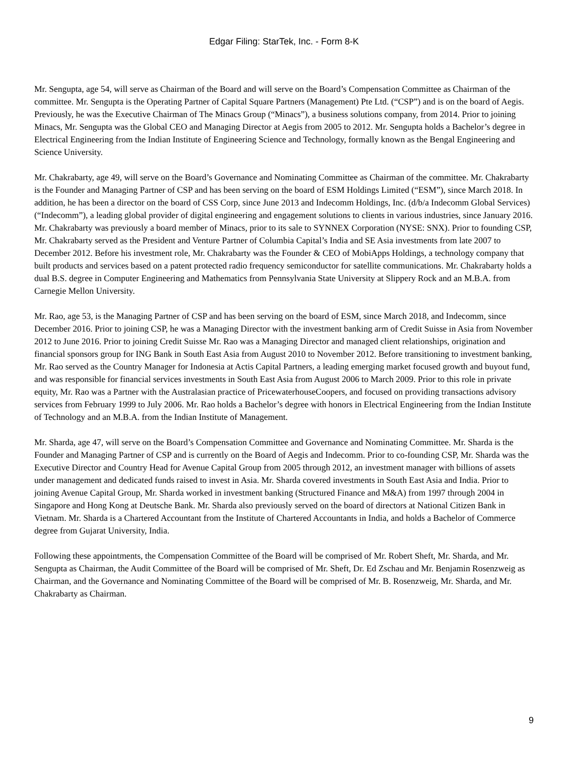Edgar Filing: StarTek, Inc. - Form 8-K
Mr. Sengupta, age 54, will serve as Chairman of the Board and will serve on the Board’s Compensation Committee as Chairman of the committee. Mr. Sengupta is the Operating Partner of Capital Square Partners (Management) Pte Ltd. (“CSP”) and is on the board of Aegis. Previously, he was the Executive Chairman of The Minacs Group (“Minacs”), a business solutions company, from 2014. Prior to joining Minacs, Mr. Sengupta was the Global CEO and Managing Director at Aegis from 2005 to 2012. Mr. Sengupta holds a Bachelor’s degree in Electrical Engineering from the Indian Institute of Engineering Science and Technology, formally known as the Bengal Engineering and Science University.
Mr. Chakrabarty, age 49, will serve on the Board’s Governance and Nominating Committee as Chairman of the committee. Mr. Chakrabarty is the Founder and Managing Partner of CSP and has been serving on the board of ESM Holdings Limited (“ESM”), since March 2018. In addition, he has been a director on the board of CSS Corp, since June 2013 and Indecomm Holdings, Inc. (d/b/a Indecomm Global Services) (“Indecomm”), a leading global provider of digital engineering and engagement solutions to clients in various industries, since January 2016. Mr. Chakrabarty was previously a board member of Minacs, prior to its sale to SYNNEX Corporation (NYSE: SNX). Prior to founding CSP, Mr. Chakrabarty served as the President and Venture Partner of Columbia Capital’s India and SE Asia investments from late 2007 to December 2012. Before his investment role, Mr. Chakrabarty was the Founder & CEO of MobiApps Holdings, a technology company that built products and services based on a patent protected radio frequency semiconductor for satellite communications. Mr. Chakrabarty holds a dual B.S. degree in Computer Engineering and Mathematics from Pennsylvania State University at Slippery Rock and an M.B.A. from Carnegie Mellon University.
Mr. Rao, age 53, is the Managing Partner of CSP and has been serving on the board of ESM, since March 2018, and Indecomm, since December 2016. Prior to joining CSP, he was a Managing Director with the investment banking arm of Credit Suisse in Asia from November 2012 to June 2016. Prior to joining Credit Suisse Mr. Rao was a Managing Director and managed client relationships, origination and financial sponsors group for ING Bank in South East Asia from August 2010 to November 2012. Before transitioning to investment banking, Mr. Rao served as the Country Manager for Indonesia at Actis Capital Partners, a leading emerging market focused growth and buyout fund, and was responsible for financial services investments in South East Asia from August 2006 to March 2009. Prior to this role in private equity, Mr. Rao was a Partner with the Australasian practice of PricewaterhouseCoopers, and focused on providing transactions advisory services from February 1999 to July 2006. Mr. Rao holds a Bachelor’s degree with honors in Electrical Engineering from the Indian Institute of Technology and an M.B.A. from the Indian Institute of Management.
Mr. Sharda, age 47, will serve on the Board’s Compensation Committee and Governance and Nominating Committee. Mr. Sharda is the Founder and Managing Partner of CSP and is currently on the Board of Aegis and Indecomm. Prior to co-founding CSP, Mr. Sharda was the Executive Director and Country Head for Avenue Capital Group from 2005 through 2012, an investment manager with billions of assets under management and dedicated funds raised to invest in Asia. Mr. Sharda covered investments in South East Asia and India. Prior to joining Avenue Capital Group, Mr. Sharda worked in investment banking (Structured Finance and M&A) from 1997 through 2004 in Singapore and Hong Kong at Deutsche Bank. Mr. Sharda also previously served on the board of directors at National Citizen Bank in Vietnam. Mr. Sharda is a Chartered Accountant from the Institute of Chartered Accountants in India, and holds a Bachelor of Commerce degree from Gujarat University, India.
Following these appointments, the Compensation Committee of the Board will be comprised of Mr. Robert Sheft, Mr. Sharda, and Mr. Sengupta as Chairman, the Audit Committee of the Board will be comprised of Mr. Sheft, Dr. Ed Zschau and Mr. Benjamin Rosenzweig as Chairman, and the Governance and Nominating Committee of the Board will be comprised of Mr. B. Rosenzweig, Mr. Sharda, and Mr. Chakrabarty as Chairman.
9